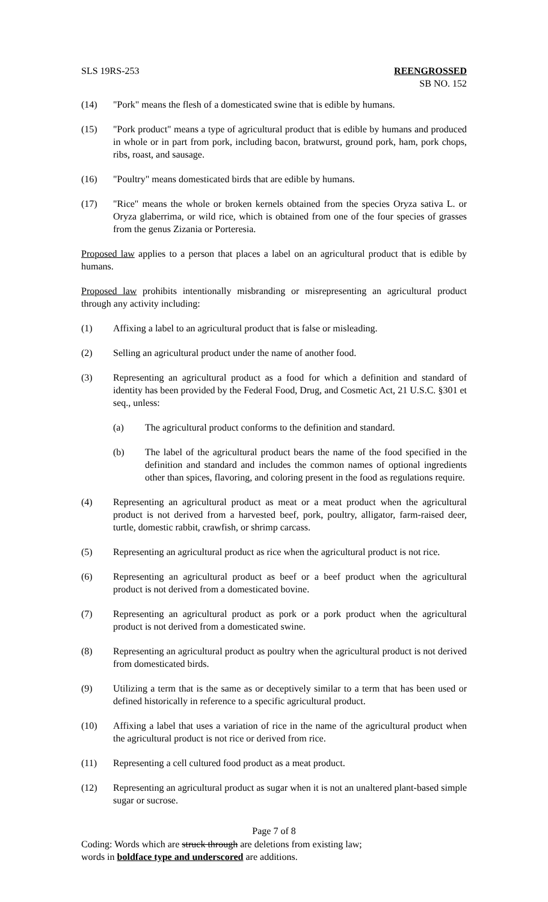SLS 19RS-253 REENGROSSED
SB NO. 152
(14) "Pork" means the flesh of a domesticated swine that is edible by humans.
(15) "Pork product" means a type of agricultural product that is edible by humans and produced in whole or in part from pork, including bacon, bratwurst, ground pork, ham, pork chops, ribs, roast, and sausage.
(16) "Poultry" means domesticated birds that are edible by humans.
(17) "Rice" means the whole or broken kernels obtained from the species Oryza sativa L. or Oryza glaberrima, or wild rice, which is obtained from one of the four species of grasses from the genus Zizania or Porteresia.
Proposed law applies to a person that places a label on an agricultural product that is edible by humans.
Proposed law prohibits intentionally misbranding or misrepresenting an agricultural product through any activity including:
(1) Affixing a label to an agricultural product that is false or misleading.
(2) Selling an agricultural product under the name of another food.
(3) Representing an agricultural product as a food for which a definition and standard of identity has been provided by the Federal Food, Drug, and Cosmetic Act, 21 U.S.C. §301 et seq., unless:
(a) The agricultural product conforms to the definition and standard.
(b) The label of the agricultural product bears the name of the food specified in the definition and standard and includes the common names of optional ingredients other than spices, flavoring, and coloring present in the food as regulations require.
(4) Representing an agricultural product as meat or a meat product when the agricultural product is not derived from a harvested beef, pork, poultry, alligator, farm-raised deer, turtle, domestic rabbit, crawfish, or shrimp carcass.
(5) Representing an agricultural product as rice when the agricultural product is not rice.
(6) Representing an agricultural product as beef or a beef product when the agricultural product is not derived from a domesticated bovine.
(7) Representing an agricultural product as pork or a pork product when the agricultural product is not derived from a domesticated swine.
(8) Representing an agricultural product as poultry when the agricultural product is not derived from domesticated birds.
(9) Utilizing a term that is the same as or deceptively similar to a term that has been used or defined historically in reference to a specific agricultural product.
(10) Affixing a label that uses a variation of rice in the name of the agricultural product when the agricultural product is not rice or derived from rice.
(11) Representing a cell cultured food product as a meat product.
(12) Representing an agricultural product as sugar when it is not an unaltered plant-based simple sugar or sucrose.
Page 7 of 8
Coding: Words which are struck through are deletions from existing law;
words in boldface type and underscored are additions.